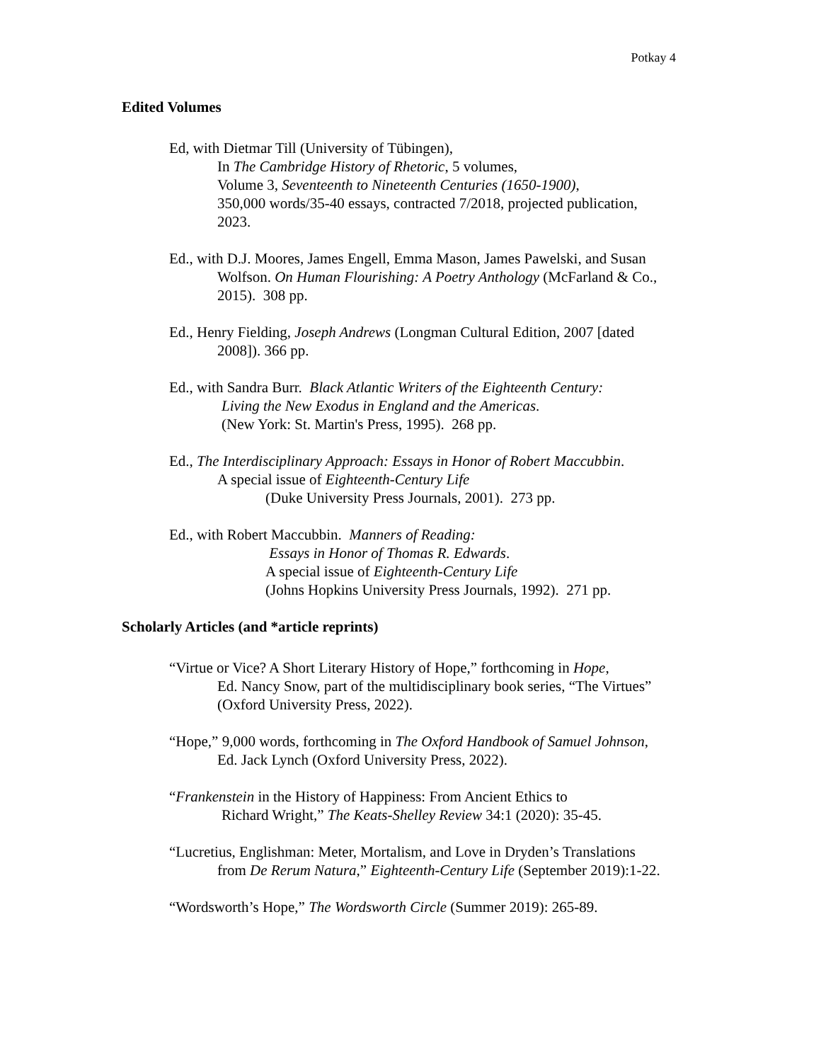Potkay 4
Edited Volumes
Ed, with Dietmar Till (University of Tübingen),
In The Cambridge History of Rhetoric, 5 volumes,
Volume 3, Seventeenth to Nineteenth Centuries (1650-1900),
350,000 words/35-40 essays, contracted 7/2018, projected publication,
2023.
Ed., with D.J. Moores, James Engell, Emma Mason, James Pawelski, and Susan
Wolfson. On Human Flourishing: A Poetry Anthology (McFarland & Co.,
2015). 308 pp.
Ed., Henry Fielding, Joseph Andrews (Longman Cultural Edition, 2007 [dated
2008]). 366 pp.
Ed., with Sandra Burr. Black Atlantic Writers of the Eighteenth Century:
Living the New Exodus in England and the Americas.
(New York: St. Martin's Press, 1995). 268 pp.
Ed., The Interdisciplinary Approach: Essays in Honor of Robert Maccubbin.
A special issue of Eighteenth-Century Life
(Duke University Press Journals, 2001). 273 pp.
Ed., with Robert Maccubbin. Manners of Reading:
Essays in Honor of Thomas R. Edwards.
A special issue of Eighteenth-Century Life
(Johns Hopkins University Press Journals, 1992). 271 pp.
Scholarly Articles (and *article reprints)
“Virtue or Vice? A Short Literary History of Hope,” forthcoming in Hope,
Ed. Nancy Snow, part of the multidisciplinary book series, “The Virtues”
(Oxford University Press, 2022).
“Hope,” 9,000 words, forthcoming in The Oxford Handbook of Samuel Johnson,
Ed. Jack Lynch (Oxford University Press, 2022).
“Frankenstein in the History of Happiness: From Ancient Ethics to
Richard Wright,” The Keats-Shelley Review 34:1 (2020): 35-45.
“Lucretius, Englishman: Meter, Mortalism, and Love in Dryden’s Translations
from De Rerum Natura,” Eighteenth-Century Life (September 2019):1-22.
“Wordsworth’s Hope,” The Wordsworth Circle (Summer 2019): 265-89.